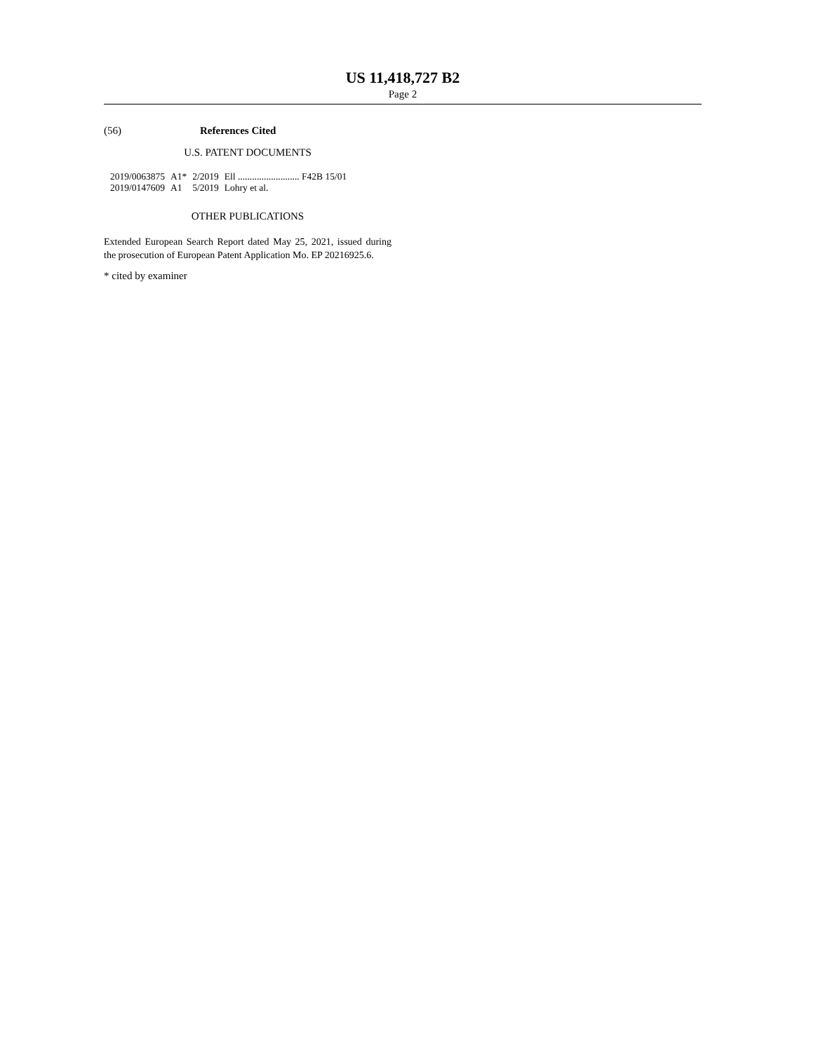US 11,418,727 B2
Page 2
(56) References Cited
U.S. PATENT DOCUMENTS
| 2019/0063875 | A1* | 2/2019 | Ell .......................... F42B 15/01 |
| 2019/0147609 | A1 | 5/2019 | Lohry et al. |
OTHER PUBLICATIONS
Extended European Search Report dated May 25, 2021, issued during the prosecution of European Patent Application Mo. EP 20216925.6.
* cited by examiner